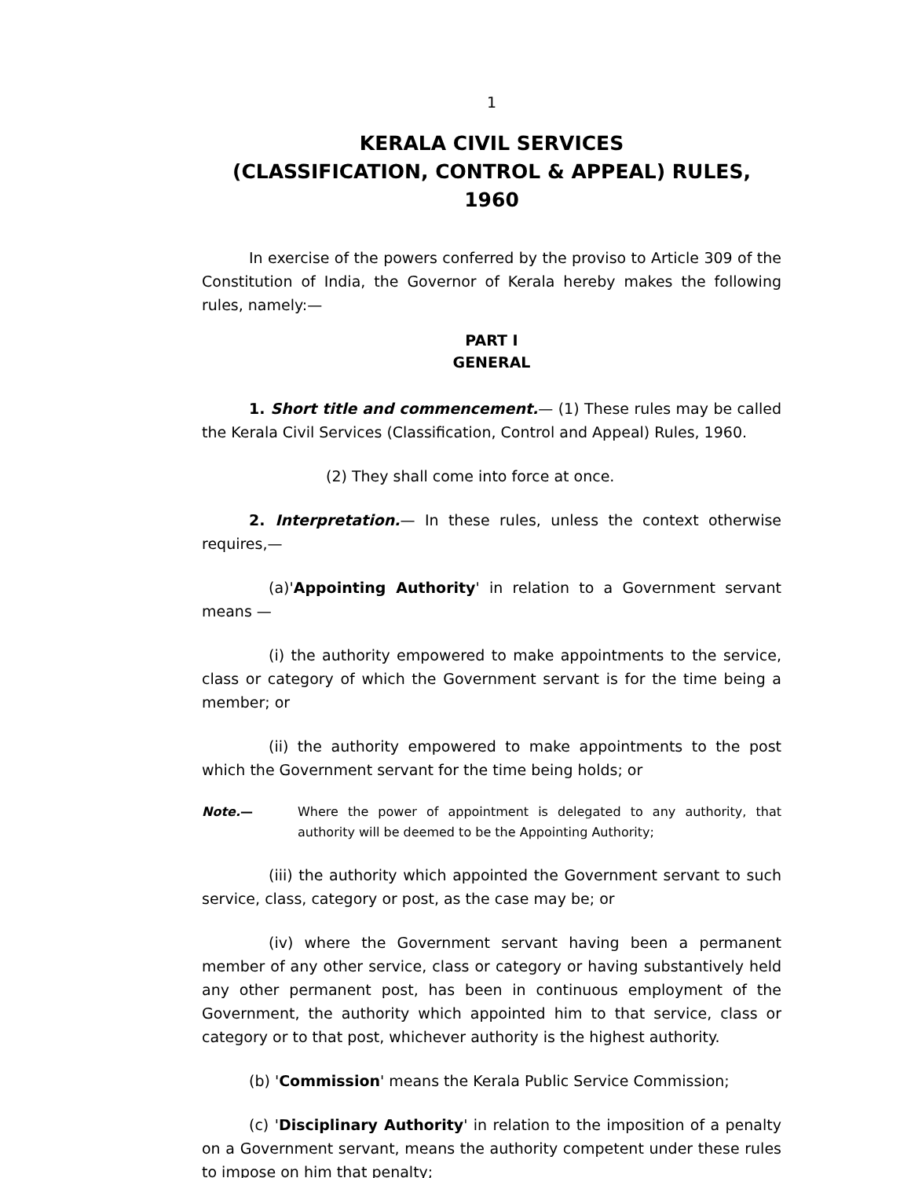1
KERALA CIVIL SERVICES
(CLASSIFICATION, CONTROL & APPEAL) RULES, 1960
In exercise of the powers conferred by the proviso to Article 309 of the Constitution of India, the Governor of Kerala hereby makes the following rules, namely:—
PART I
GENERAL
1. Short title and commencement.— (1) These rules may be called the Kerala Civil Services (Classification, Control and Appeal) Rules, 1960.
(2) They shall come into force at once.
2. Interpretation.— In these rules, unless the context otherwise requires,—
(a)'Appointing Authority' in relation to a Government servant means —
(i) the authority empowered to make appointments to the service, class or category of which the Government servant is for the time being a member; or
(ii) the authority empowered to make appointments to the post which the Government servant for the time being holds; or
Note.— Where the power of appointment is delegated to any authority, that authority will be deemed to be the Appointing Authority;
(iii) the authority which appointed the Government servant to such service, class, category or post, as the case may be; or
(iv) where the Government servant having been a permanent member of any other service, class or category or having substantively held any other permanent post, has been in continuous employment of the Government, the authority which appointed him to that service, class or category or to that post, whichever authority is the highest authority.
(b) 'Commission' means the Kerala Public Service Commission;
(c) 'Disciplinary Authority' in relation to the imposition of a penalty on a Government servant, means the authority competent under these rules to impose on him that penalty;